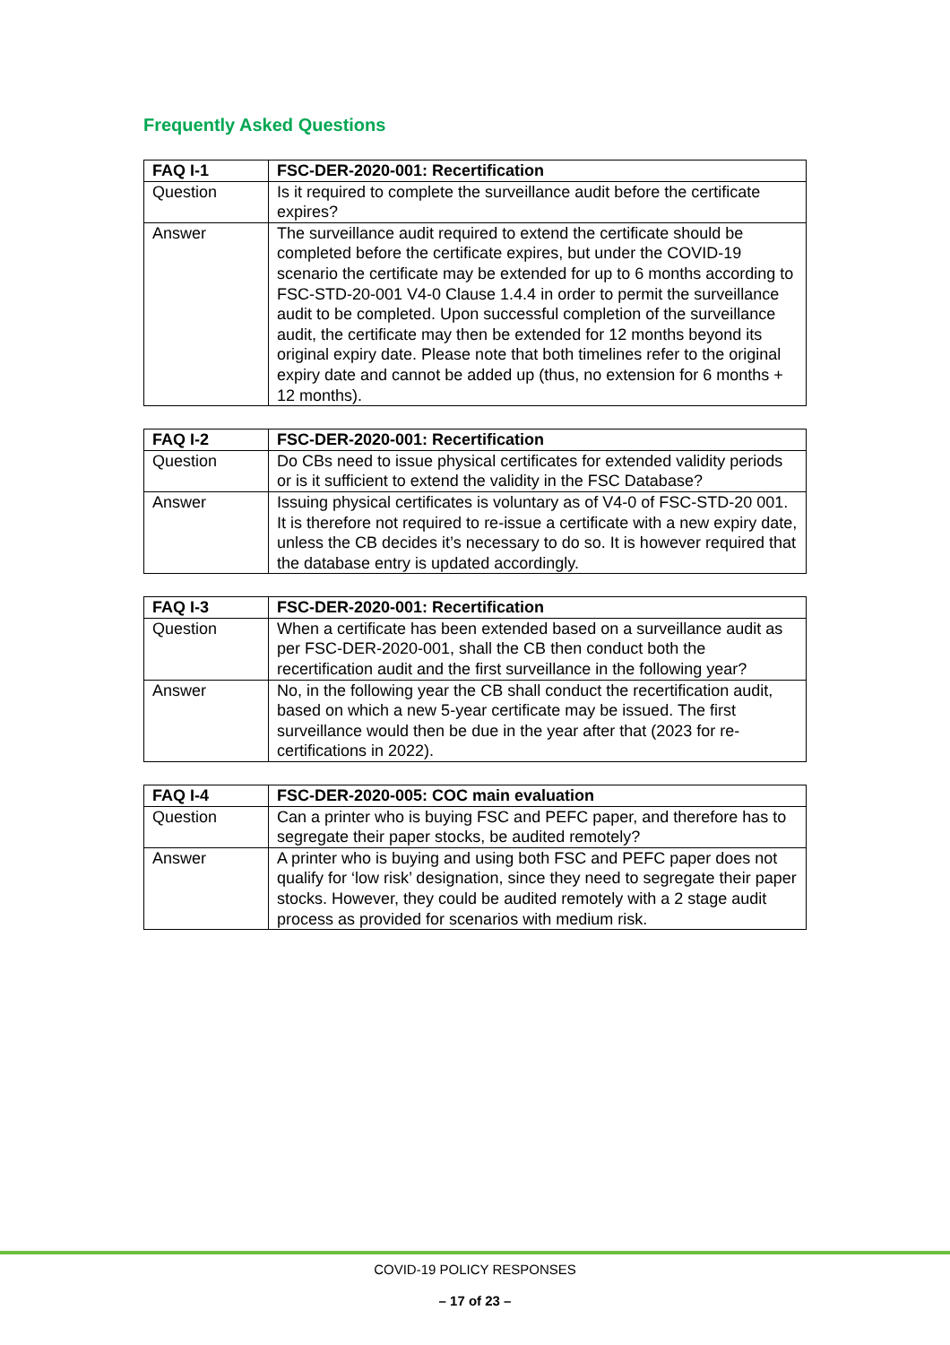Frequently Asked Questions
| FAQ I-1 | FSC-DER-2020-001: Recertification |
| --- | --- |
| Question | Is it required to complete the surveillance audit before the certificate expires? |
| Answer | The surveillance audit required to extend the certificate should be completed before the certificate expires, but under the COVID-19 scenario the certificate may be extended for up to 6 months according to FSC-STD-20-001 V4-0 Clause 1.4.4 in order to permit the surveillance audit to be completed. Upon successful completion of the surveillance audit, the certificate may then be extended for 12 months beyond its original expiry date. Please note that both timelines refer to the original expiry date and cannot be added up (thus, no extension for 6 months + 12 months). |
| FAQ I-2 | FSC-DER-2020-001: Recertification |
| --- | --- |
| Question | Do CBs need to issue physical certificates for extended validity periods or is it sufficient to extend the validity in the FSC Database? |
| Answer | Issuing physical certificates is voluntary as of V4-0 of FSC-STD-20 001. It is therefore not required to re-issue a certificate with a new expiry date, unless the CB decides it’s necessary to do so. It is however required that the database entry is updated accordingly. |
| FAQ I-3 | FSC-DER-2020-001: Recertification |
| --- | --- |
| Question | When a certificate has been extended based on a surveillance audit as per FSC-DER-2020-001, shall the CB then conduct both the recertification audit and the first surveillance in the following year? |
| Answer | No, in the following year the CB shall conduct the recertification audit, based on which a new 5-year certificate may be issued. The first surveillance would then be due in the year after that (2023 for re-certifications in 2022). |
| FAQ I-4 | FSC-DER-2020-005: COC main evaluation |
| --- | --- |
| Question | Can a printer who is buying FSC and PEFC paper, and therefore has to segregate their paper stocks, be audited remotely? |
| Answer | A printer who is buying and using both FSC and PEFC paper does not qualify for ‘low risk’ designation, since they need to segregate their paper stocks. However, they could be audited remotely with a 2 stage audit process as provided for scenarios with medium risk. |
COVID-19 POLICY RESPONSES
– 17 of 23 –